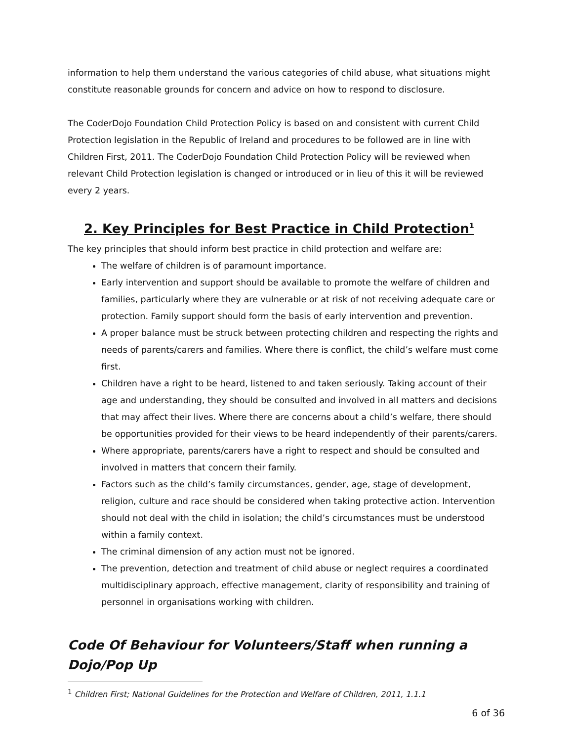information to help them understand the various categories of child abuse, what situations might constitute reasonable grounds for concern and advice on how to respond to disclosure.
The CoderDojo Foundation Child Protection Policy is based on and consistent with current Child Protection legislation in the Republic of Ireland and procedures to be followed are in line with Children First, 2011. The CoderDojo Foundation Child Protection Policy will be reviewed when relevant Child Protection legislation is changed or introduced or in lieu of this it will be reviewed every 2 years.
2. Key Principles for Best Practice in Child Protection<sup>1</sup>
The key principles that should inform best practice in child protection and welfare are:
The welfare of children is of paramount importance.
Early intervention and support should be available to promote the welfare of children and families, particularly where they are vulnerable or at risk of not receiving adequate care or protection. Family support should form the basis of early intervention and prevention.
A proper balance must be struck between protecting children and respecting the rights and needs of parents/carers and families. Where there is conflict, the child’s welfare must come first.
Children have a right to be heard, listened to and taken seriously. Taking account of their age and understanding, they should be consulted and involved in all matters and decisions that may affect their lives. Where there are concerns about a child’s welfare, there should be opportunities provided for their views to be heard independently of their parents/carers.
Where appropriate, parents/carers have a right to respect and should be consulted and involved in matters that concern their family.
Factors such as the child’s family circumstances, gender, age, stage of development, religion, culture and race should be considered when taking protective action. Intervention should not deal with the child in isolation; the child’s circumstances must be understood within a family context.
The criminal dimension of any action must not be ignored.
The prevention, detection and treatment of child abuse or neglect requires a coordinated multidisciplinary approach, effective management, clarity of responsibility and training of personnel in organisations working with children.
Code Of Behaviour for Volunteers/Staff when running a Dojo/Pop Up
<sup>1</sup> Children First; National Guidelines for the Protection and Welfare of Children, 2011, 1.1.1
6 of 36